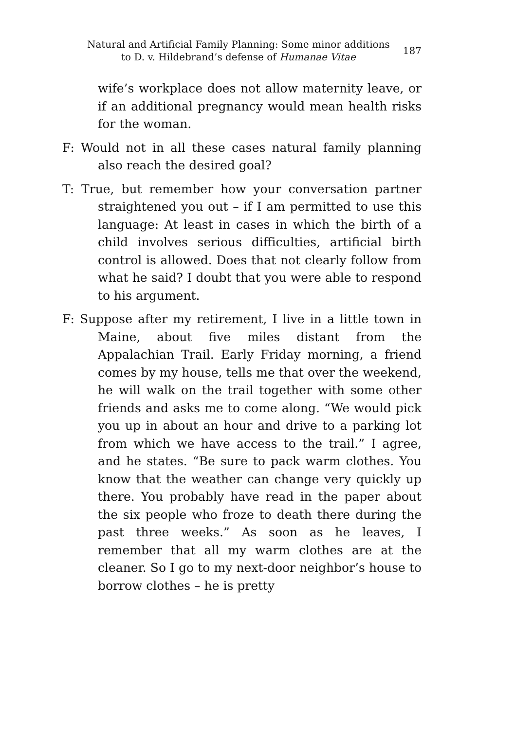Natural and Artificial Family Planning: Some minor additions to D. v. Hildebrand’s defense of Humanae Vitae
187
wife’s workplace does not allow maternity leave, or if an additional pregnancy would mean health risks for the woman.
F: Would not in all these cases natural family planning also reach the desired goal?
T: True, but remember how your conversation partner straightened you out – if I am permitted to use this language: At least in cases in which the birth of a child involves serious difficulties, artificial birth control is allowed. Does that not clearly follow from what he said? I doubt that you were able to respond to his argument.
F: Suppose after my retirement, I live in a little town in Maine, about five miles distant from the Appalachian Trail. Early Friday morning, a friend comes by my house, tells me that over the weekend, he will walk on the trail together with some other friends and asks me to come along. “We would pick you up in about an hour and drive to a parking lot from which we have access to the trail.” I agree, and he states. “Be sure to pack warm clothes. You know that the weather can change very quickly up there. You probably have read in the paper about the six people who froze to death there during the past three weeks.” As soon as he leaves, I remember that all my warm clothes are at the cleaner. So I go to my next-door neighbor’s house to borrow clothes – he is pretty